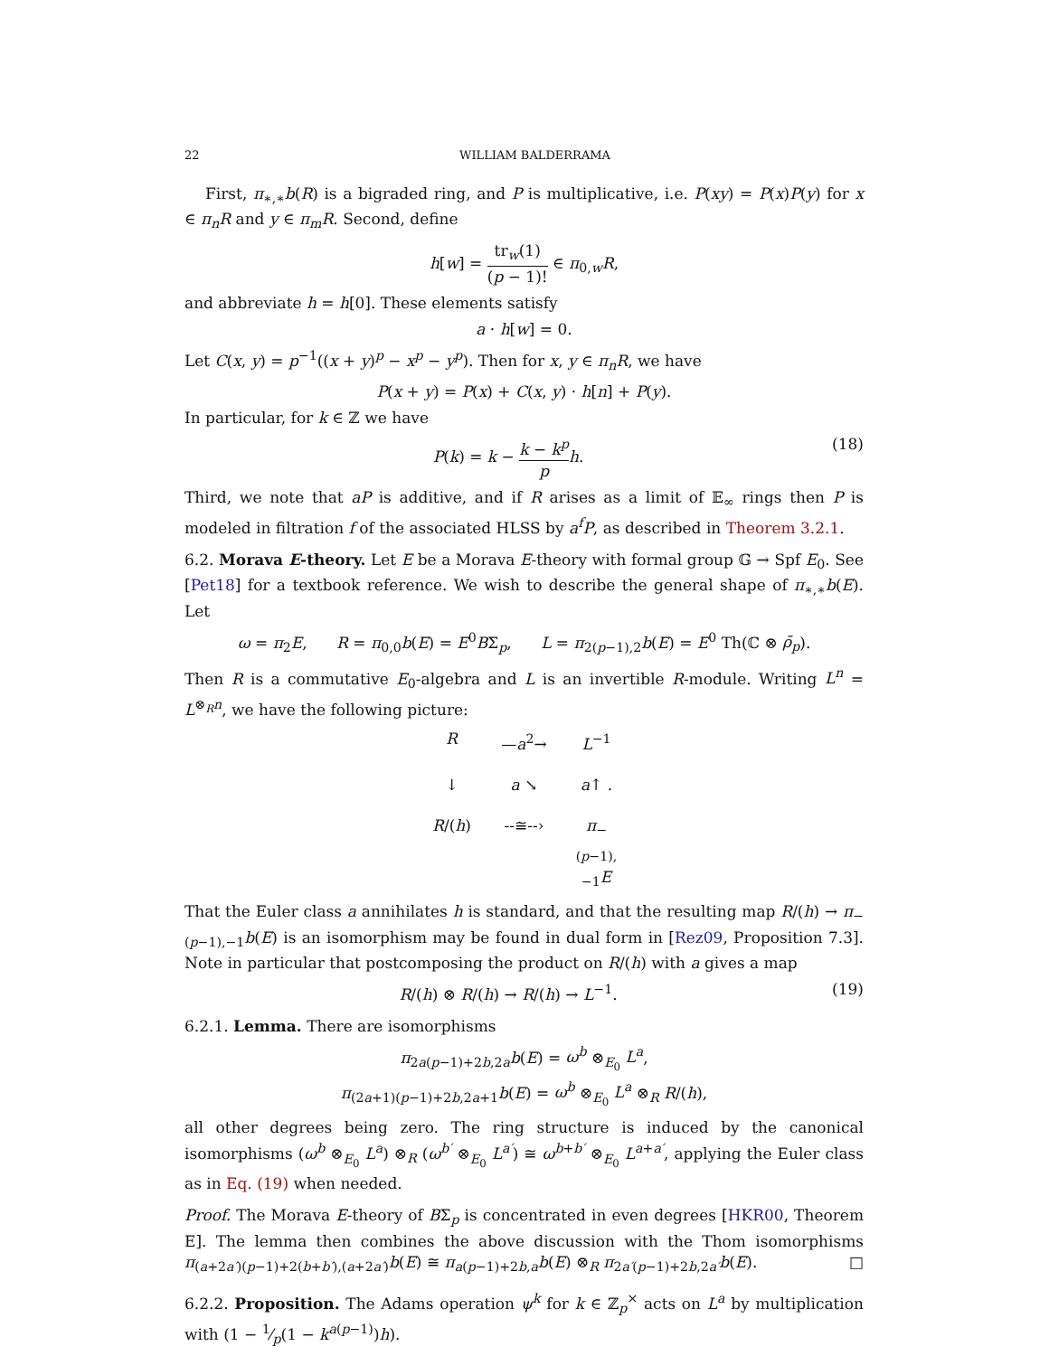22 WILLIAM BALDERRAMA
First, π<sub>∗,∗</sub>b(R) is a bigraded ring, and P is multiplicative, i.e. P(xy) = P(x)P(y) for x ∈ π<sub>n</sub>R and y ∈ π<sub>m</sub>R. Second, define
h[w] = tr<sub>w</sub>(1) (p − 1)! ∈ π<sub>0,w</sub>R,
and abbreviate h = h[0]. These elements satisfy
a · h[w] = 0.
Let C(x, y) = p<sup>−1</sup>((x + y)<sup>p</sup> − x<sup>p</sup> − y<sup>p</sup>). Then for x, y ∈ π<sub>n</sub>R, we have
P(x + y) = P(x) + C(x, y) · h[n] + P(y).
In particular, for k ∈ ℤ we have
P(k) = k − k − k<sup>p</sup> p h. (18)
Third, we note that aP is additive, and if R arises as a limit of 𝔼<sub>∞</sub> rings then P is modeled in filtration f of the associated HLSS by a<sup>f</sup>P, as described in Theorem 3.2.1.
6.2. Morava E-theory. Let E be a Morava E-theory with formal group 𝔾 → Spf E<sub>0</sub>. See [Pet18] for a textbook reference. We wish to describe the general shape of π<sub>∗,∗</sub>b(E). Let
ω = π<sub>2</sub>E, R = π<sub>0,0</sub>b(E) = E<sup>0</sup>BΣ<sub>p</sub>, L = π<sub>2(p−1),2</sub>b(E) = E<sup>0</sup> Th(ℂ ⊗ ρ̄<sub>p</sub>).
Then R is a commutative E<sub>0</sub>-algebra and L is an invertible R-module. Writing L<sup>n</sup> = L<sup>⊗<sub>R</sub>n</sup>, we have the following picture:
R
—a<sup>2</sup>→
L<sup>−1</sup>
↓
a ↘
a↑ .
R/(h)
--≅--›
π<sub>−(p−1),−1</sub>E
That the Euler class a annihilates h is standard, and that the resulting map R/(h) → π<sub>−(p−1),−1</sub>b(E) is an isomorphism may be found in dual form in [Rez09, Proposition 7.3]. Note in particular that postcomposing the product on R/(h) with a gives a map
R/(h) ⊗ R/(h) → R/(h) → L<sup>−1</sup>. (19)
6.2.1. Lemma. There are isomorphisms
π<sub>2a(p−1)+2b,2a</sub>b(E) = ω<sup>b</sup> ⊗<sub>E<sub>0</sub></sub> L<sup>a</sup>,
π<sub>(2a+1)(p−1)+2b,2a+1</sub>b(E) = ω<sup>b</sup> ⊗<sub>E<sub>0</sub></sub> L<sup>a</sup> ⊗<sub>R</sub> R/(h),
all other degrees being zero. The ring structure is induced by the canonical isomorphisms (ω<sup>b</sup> ⊗<sub>E<sub>0</sub></sub> L<sup>a</sup>) ⊗<sub>R</sub> (ω<sup>b′</sup> ⊗<sub>E<sub>0</sub></sub> L<sup>a′</sup>) ≅ ω<sup>b+b′</sup> ⊗<sub>E<sub>0</sub></sub> L<sup>a+a′</sup>, applying the Euler class as in Eq. (19) when needed.
Proof. The Morava E-theory of BΣ<sub>p</sub> is concentrated in even degrees [HKR00, Theorem E]. The lemma then combines the above discussion with the Thom isomorphisms π<sub>(a+2a′)(p−1)+2(b+b′),(a+2a′)</sub>b(E) ≅ π<sub>a(p−1)+2b,a</sub>b(E) ⊗<sub>R</sub> π<sub>2a′(p−1)+2b,2a′</sub>b(E). □
6.2.2. Proposition. The Adams operation ψ<sup>k</sup> for k ∈ ℤ<sub>p</sub><sup>×</sup> acts on L<sup>a</sup> by multiplication with (1 − 1⁄p(1 − k<sup>a(p−1)</sup>)h).